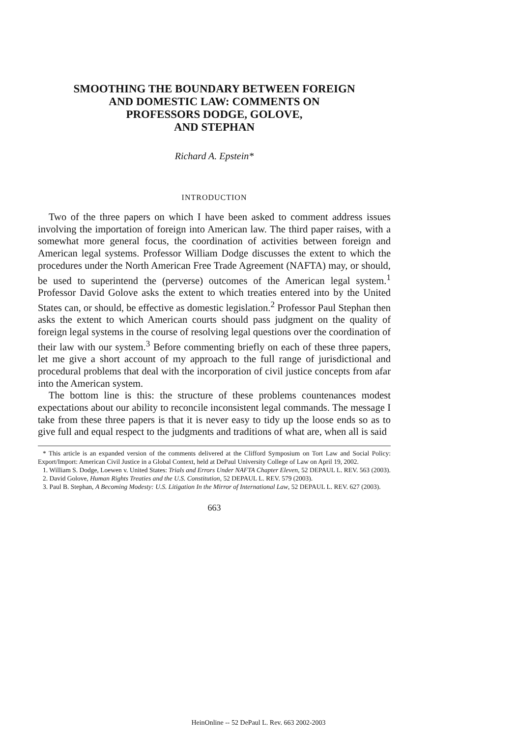SMOOTHING THE BOUNDARY BETWEEN FOREIGN
AND DOMESTIC LAW: COMMENTS ON
PROFESSORS DODGE, GOLOVE,
AND STEPHAN
Richard A. Epstein*
INTRODUCTION
Two of the three papers on which I have been asked to comment address issues involving the importation of foreign into American law. The third paper raises, with a somewhat more general focus, the coordination of activities between foreign and American legal systems. Professor William Dodge discusses the extent to which the procedures under the North American Free Trade Agreement (NAFTA) may, or should, be used to superintend the (perverse) outcomes of the American legal system.<sup>1</sup> Professor David Golove asks the extent to which treaties entered into by the United States can, or should, be effective as domestic legislation.<sup>2</sup> Professor Paul Stephan then asks the extent to which American courts should pass judgment on the quality of foreign legal systems in the course of resolving legal questions over the coordination of their law with our system.<sup>3</sup> Before commenting briefly on each of these three papers, let me give a short account of my approach to the full range of jurisdictional and procedural problems that deal with the incorporation of civil justice concepts from afar into the American system.
The bottom line is this: the structure of these problems countenances modest expectations about our ability to reconcile inconsistent legal commands. The message I take from these three papers is that it is never easy to tidy up the loose ends so as to give full and equal respect to the judgments and traditions of what are, when all is said
* This article is an expanded version of the comments delivered at the Clifford Symposium on Tort Law and Social Policy: Export/Import: American Civil Justice in a Global Context, held at DePaul University College of Law on April 19, 2002.
1. William S. Dodge, Loewen v. United States: Trials and Errors Under NAFTA Chapter Eleven, 52 DEPAUL L. REV. 563 (2003).
2. David Golove, Human Rights Treaties and the U.S. Constitution, 52 DEPAUL L. REV. 579 (2003).
3. Paul B. Stephan, A Becoming Modesty: U.S. Litigation In the Mirror of International Law, 52 DEPAUL L. REV. 627 (2003).
663
HeinOnline -- 52 DePaul L. Rev. 663 2002-2003